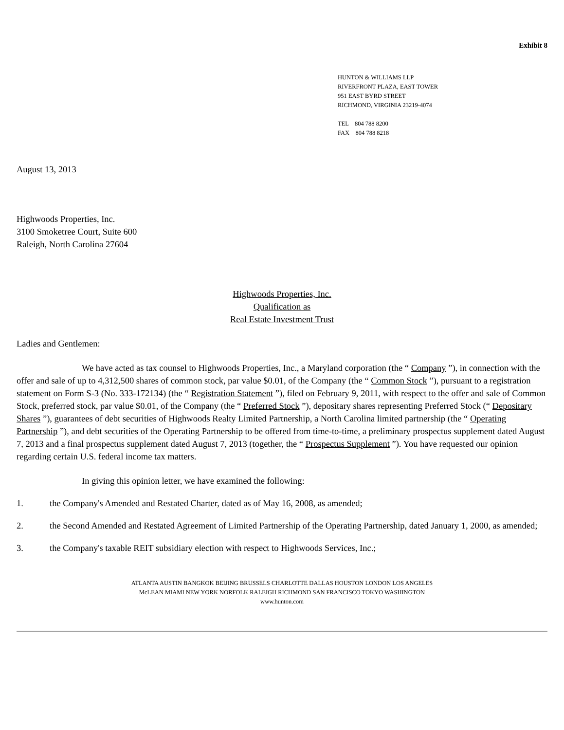Exhibit 8
HUNTON & WILLIAMS LLP
RIVERFRONT PLAZA, EAST TOWER
951 EAST BYRD STREET
RICHMOND, VIRGINIA 23219-4074
TEL 804 788 8200
FAX 804 788 8218
August 13, 2013
Highwoods Properties, Inc.
3100 Smoketree Court, Suite 600
Raleigh, North Carolina 27604
Highwoods Properties, Inc.
Qualification as
Real Estate Investment Trust
Ladies and Gentlemen:
We have acted as tax counsel to Highwoods Properties, Inc., a Maryland corporation (the “ Company ”), in connection with the offer and sale of up to 4,312,500 shares of common stock, par value $0.01, of the Company (the “ Common Stock ”), pursuant to a registration statement on Form S-3 (No. 333-172134) (the “ Registration Statement ”), filed on February 9, 2011, with respect to the offer and sale of Common Stock, preferred stock, par value $0.01, of the Company (the “ Preferred Stock ”), depositary shares representing Preferred Stock (“ Depositary Shares ”), guarantees of debt securities of Highwoods Realty Limited Partnership, a North Carolina limited partnership (the “ Operating Partnership ”), and debt securities of the Operating Partnership to be offered from time-to-time, a preliminary prospectus supplement dated August 7, 2013 and a final prospectus supplement dated August 7, 2013 (together, the “ Prospectus Supplement ”). You have requested our opinion regarding certain U.S. federal income tax matters.
In giving this opinion letter, we have examined the following:
1. the Company's Amended and Restated Charter, dated as of May 16, 2008, as amended;
2. the Second Amended and Restated Agreement of Limited Partnership of the Operating Partnership, dated January 1, 2000, as amended;
3. the Company's taxable REIT subsidiary election with respect to Highwoods Services, Inc.;
ATLANTA AUSTIN BANGKOK BEIJING BRUSSELS CHARLOTTE DALLAS HOUSTON LONDON LOS ANGELES
McLEAN MIAMI NEW YORK NORFOLK RALEIGH RICHMOND SAN FRANCISCO TOKYO WASHINGTON
www.hunton.com